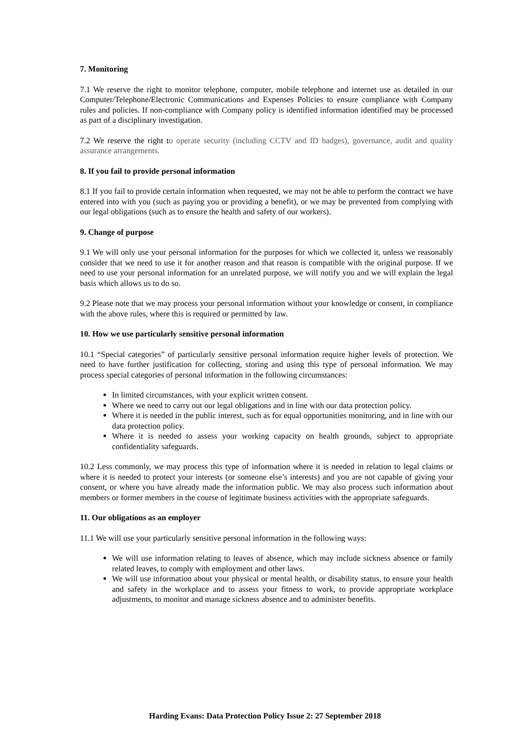7. Monitoring
7.1 We reserve the right to monitor telephone, computer, mobile telephone and internet use as detailed in our Computer/Telephone/Electronic Communications and Expenses Policies to ensure compliance with Company rules and policies. If non-compliance with Company policy is identified information identified may be processed as part of a disciplinary investigation.
7.2 We reserve the right to operate security (including CCTV and ID badges), governance, audit and quality assurance arrangements.
8. If you fail to provide personal information
8.1 If you fail to provide certain information when requested, we may not be able to perform the contract we have entered into with you (such as paying you or providing a benefit), or we may be prevented from complying with our legal obligations (such as to ensure the health and safety of our workers).
9. Change of purpose
9.1 We will only use your personal information for the purposes for which we collected it, unless we reasonably consider that we need to use it for another reason and that reason is compatible with the original purpose. If we need to use your personal information for an unrelated purpose, we will notify you and we will explain the legal basis which allows us to do so.
9.2 Please note that we may process your personal information without your knowledge or consent, in compliance with the above rules, where this is required or permitted by law.
10. How we use particularly sensitive personal information
10.1 “Special categories” of particularly sensitive personal information require higher levels of protection. We need to have further justification for collecting, storing and using this type of personal information. We may process special categories of personal information in the following circumstances:
In limited circumstances, with your explicit written consent.
Where we need to carry out our legal obligations and in line with our data protection policy.
Where it is needed in the public interest, such as for equal opportunities monitoring, and in line with our data protection policy.
Where it is needed to assess your working capacity on health grounds, subject to appropriate confidentiality safeguards.
10.2 Less commonly, we may process this type of information where it is needed in relation to legal claims or where it is needed to protect your interests (or someone else’s interests) and you are not capable of giving your consent, or where you have already made the information public. We may also process such information about members or former members in the course of legitimate business activities with the appropriate safeguards.
11. Our obligations as an employer
11.1 We will use your particularly sensitive personal information in the following ways:
We will use information relating to leaves of absence, which may include sickness absence or family related leaves, to comply with employment and other laws.
We will use information about your physical or mental health, or disability status, to ensure your health and safety in the workplace and to assess your fitness to work, to provide appropriate workplace adjustments, to monitor and manage sickness absence and to administer benefits.
Harding Evans: Data Protection Policy Issue 2: 27 September 2018